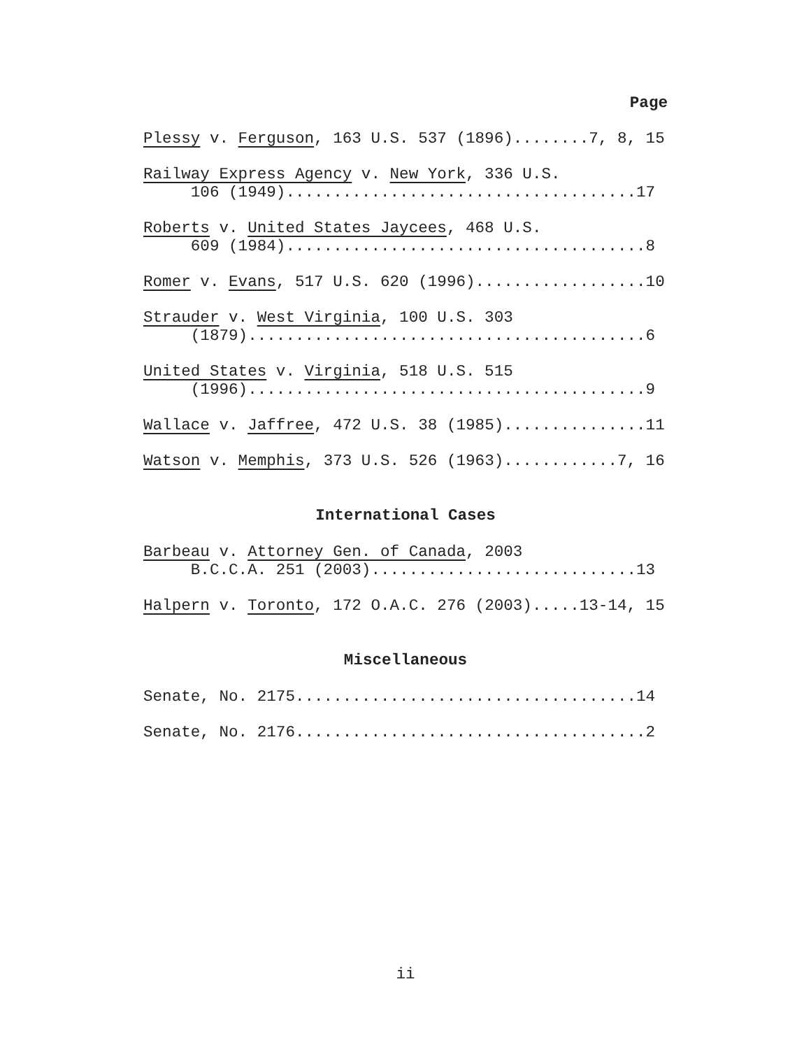Page
Plessy v. Ferguson, 163 U.S. 537 (1896)........7, 8, 15
Railway Express Agency v. New York, 336 U.S. 106 (1949).....................................17
Roberts v. United States Jaycees, 468 U.S. 609 (1984)......................................8
Romer v. Evans, 517 U.S. 620 (1996)..................10
Strauder v. West Virginia, 100 U.S. 303 (1879)..........................................6
United States v. Virginia, 518 U.S. 515 (1996)..........................................9
Wallace v. Jaffree, 472 U.S. 38 (1985)...............11
Watson v. Memphis, 373 U.S. 526 (1963)............7, 16
International Cases
Barbeau v. Attorney Gen. of Canada, 2003 B.C.C.A. 251 (2003)............................13
Halpern v. Toronto, 172 O.A.C. 276 (2003).....13-14, 15
Miscellaneous
Senate, No. 2175....................................14
Senate, No. 2176.....................................2
ii